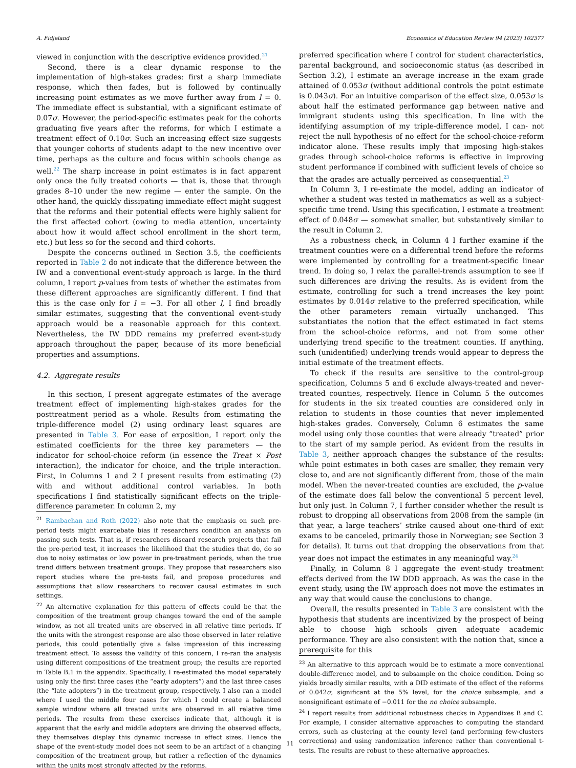A. Fidjeland Economics of Education Review 94 (2023) 102377
viewed in conjunction with the descriptive evidence provided.<sup>21</sup>
Second, there is a clear dynamic response to the implementation of high-stakes grades: first a sharp immediate response, which then fades, but is followed by continually increasing point estimates as we move further away from l = 0. The immediate effect is substantial, with a significant estimate of 0.07σ. However, the period-specific estimates peak for the cohorts graduating five years after the reforms, for which I estimate a treatment effect of 0.10σ. Such an increasing effect size suggests that younger cohorts of students adapt to the new incentive over time, perhaps as the culture and focus within schools change as well.<sup>22</sup> The sharp increase in point estimates is in fact apparent only once the fully treated cohorts — that is, those that through grades 8–10 under the new regime — enter the sample. On the other hand, the quickly dissipating immediate effect might suggest that the reforms and their potential effects were highly salient for the first affected cohort (owing to media attention, uncertainty about how it would affect school enrollment in the short term, etc.) but less so for the second and third cohorts.
Despite the concerns outlined in Section 3.5, the coefficients reported in Table 2 do not indicate that the difference between the IW and a conventional event-study approach is large. In the third column, I report p-values from tests of whether the estimates from these different approaches are significantly different. I find that this is the case only for l = −3. For all other l, I find broadly similar estimates, suggesting that the conventional event-study approach would be a reasonable approach for this context. Nevertheless, the IW DDD remains my preferred event-study approach throughout the paper, because of its more beneficial properties and assumptions.
4.2. Aggregate results
In this section, I present aggregate estimates of the average treatment effect of implementing high-stakes grades for the posttreatment period as a whole. Results from estimating the triple-difference model (2) using ordinary least squares are presented in Table 3. For ease of exposition, I report only the estimated coefficients for the three key parameters — the indicator for school-choice reform (in essence the Treat × Post interaction), the indicator for choice, and the triple interaction. First, in Columns 1 and 2 I present results from estimating (2) with and without additional control variables. In both specifications I find statistically significant effects on the triple-difference parameter. In column 2, my
<sup>21</sup> Rambachan and Roth (2022) also note that the emphasis on such pre-period tests might exarcebate bias if researchers condition an analysis on passing such tests. That is, if researchers discard research projects that fail the pre-period test, it increases the likelihood that the studies that do, do so due to noisy estimates or low power in pre-treatment periods, when the true trend differs between treatment groups. They propose that researchers also report studies where the pre-tests fail, and propose procedures and assumptions that allow researchers to recover causal estimates in such settings.
<sup>22</sup> An alternative explanation for this pattern of effects could be that the composition of the treatment group changes toward the end of the sample window, as not all treated units are observed in all relative time periods. If the units with the strongest response are also those observed in later relative periods, this could potentially give a false impression of this increasing treatment effect. To assess the validity of this concern, I re-ran the analysis using different compositions of the treatment group; the results are reported in Table B.1 in the appendix. Specifically, I re-estimated the model separately using only the first three cases (the “early adopters”) and the last three cases (the “late adopters”) in the treatment group, respectively. I also ran a model where I used the middle four cases for which I could create a balanced sample window where all treated units are observed in all relative time periods. The results from these exercises indicate that, although it is apparent that the early and middle adopters are driving the observed effects, they themselves display this dynamic increase in effect sizes. Hence the shape of the event-study model does not seem to be an artifact of a changing composition of the treatment group, but rather a reflection of the dynamics within the units most strongly affected by the reforms.
preferred specification where I control for student characteristics, parental background, and socioeconomic status (as described in Section 3.2), I estimate an average increase in the exam grade attained of 0.053σ (without additional controls the point estimate is 0.043σ). For an intuitive comparison of the effect size, 0.053σ is about half the estimated performance gap between native and immigrant students using this specification. In line with the identifying assumption of my triple-difference model, I can- not reject the null hypothesis of no effect for the school-choice-reform indicator alone. These results imply that imposing high-stakes grades through school-choice reforms is effective in improving student performance if combined with sufficient levels of choice so that the grades are actually perceived as consequential.<sup>23</sup>
In Column 3, I re-estimate the model, adding an indicator of whether a student was tested in mathematics as well as a subject-specific time trend. Using this specification, I estimate a treatment effect of 0.048σ — somewhat smaller, but substantively similar to the result in Column 2.
As a robustness check, in Column 4 I further examine if the treatment counties were on a differential trend before the reforms were implemented by controlling for a treatment-specific linear trend. In doing so, I relax the parallel-trends assumption to see if such differences are driving the results. As is evident from the estimate, controlling for such a trend increases the key point estimates by 0.014σ relative to the preferred specification, while the other parameters remain virtually unchanged. This substantiates the notion that the effect estimated in fact stems from the school-choice reforms, and not from some other underlying trend specific to the treatment counties. If anything, such (unidentified) underlying trends would appear to depress the initial estimate of the treatment effects.
To check if the results are sensitive to the control-group specification, Columns 5 and 6 exclude always-treated and never-treated counties, respectively. Hence in Column 5 the outcomes for students in the six treated counties are considered only in relation to students in those counties that never implemented high-stakes grades. Conversely, Column 6 estimates the same model using only those counties that were already “treated” prior to the start of my sample period. As evident from the results in Table 3, neither approach changes the substance of the results: while point estimates in both cases are smaller, they remain very close to, and are not significantly different from, those of the main model. When the never-treated counties are excluded, the p-value of the estimate does fall below the conventional 5 percent level, but only just. In Column 7, I further consider whether the result is robust to dropping all observations from 2008 from the sample (in that year, a large teachers’ strike caused about one-third of exit exams to be canceled, primarily those in Norwegian; see Section 3 for details). It turns out that dropping the observations from that year does not impact the estimates in any meaningful way.<sup>24</sup>
Finally, in Column 8 I aggregate the event-study treatment effects derived from the IW DDD approach. As was the case in the event study, using the IW approach does not move the estimates in any way that would cause the conclusions to change.
Overall, the results presented in Table 3 are consistent with the hypothesis that students are incentivized by the prospect of being able to choose high schools given adequate academic performance. They are also consistent with the notion that, since a prerequisite for this
<sup>23</sup> An alternative to this approach would be to estimate a more conventional double-difference model, and to subsample on the choice condition. Doing so yields broadly similar results, with a DID estimate of the effect of the reforms of 0.042σ, significant at the 5% level, for the choice subsample, and a nonsignificant estimate of −0.011 for the no choice subsample.
<sup>24</sup> I report results from additional robustness checks in Appendixes B and C. For example, I consider alternative approaches to computing the standard errors, such as clustering at the county level (and performing few-clusters corrections) and using randomization inference rather than conventional t-tests. The results are robust to these alternative approaches.
11